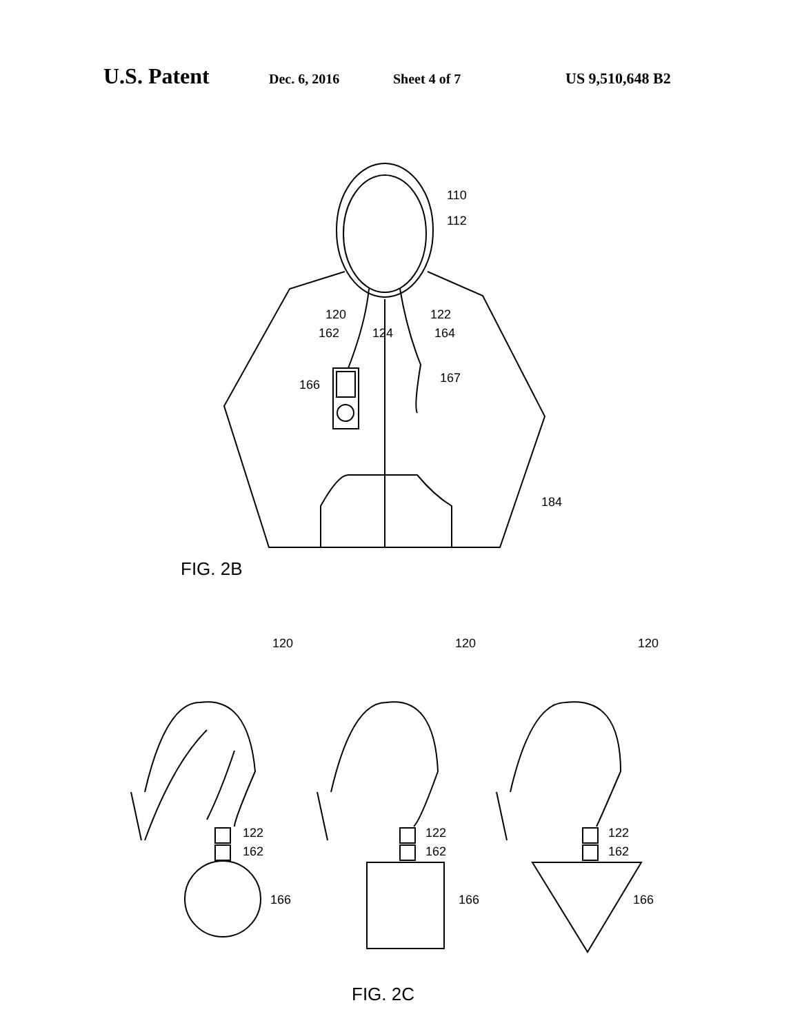U.S. Patent Dec. 6, 2016 Sheet 4 of 7 US 9,510,648 B2
110
112
120
162
124
122
164
166
167
184
FIG. 2B
120
120
120
122
162
122
162
122
162
166
166
166
FIG. 2C